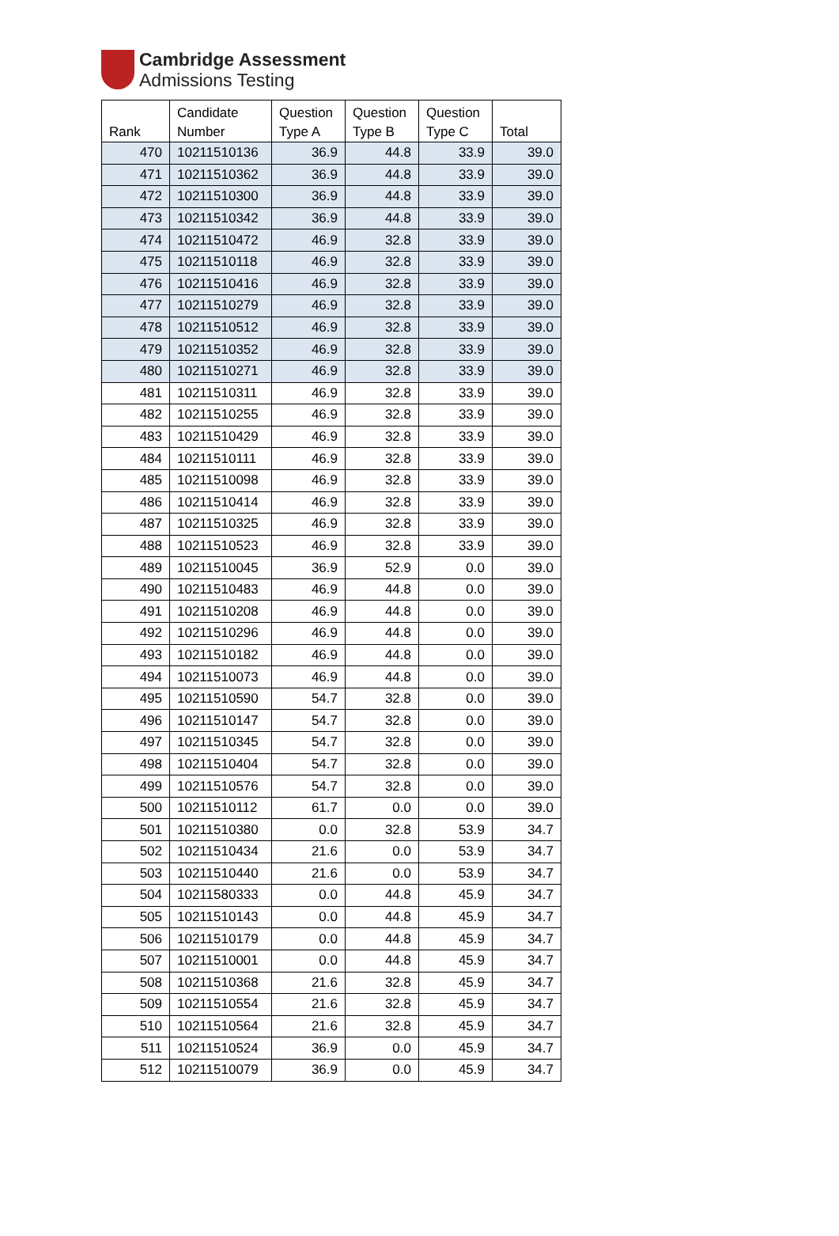Cambridge Assessment
Admissions Testing
| Rank | Candidate Number | Question Type A | Question Type B | Question Type C | Total |
| --- | --- | --- | --- | --- | --- |
| 470 | 10211510136 | 36.9 | 44.8 | 33.9 | 39.0 |
| 471 | 10211510362 | 36.9 | 44.8 | 33.9 | 39.0 |
| 472 | 10211510300 | 36.9 | 44.8 | 33.9 | 39.0 |
| 473 | 10211510342 | 36.9 | 44.8 | 33.9 | 39.0 |
| 474 | 10211510472 | 46.9 | 32.8 | 33.9 | 39.0 |
| 475 | 10211510118 | 46.9 | 32.8 | 33.9 | 39.0 |
| 476 | 10211510416 | 46.9 | 32.8 | 33.9 | 39.0 |
| 477 | 10211510279 | 46.9 | 32.8 | 33.9 | 39.0 |
| 478 | 10211510512 | 46.9 | 32.8 | 33.9 | 39.0 |
| 479 | 10211510352 | 46.9 | 32.8 | 33.9 | 39.0 |
| 480 | 10211510271 | 46.9 | 32.8 | 33.9 | 39.0 |
| 481 | 10211510311 | 46.9 | 32.8 | 33.9 | 39.0 |
| 482 | 10211510255 | 46.9 | 32.8 | 33.9 | 39.0 |
| 483 | 10211510429 | 46.9 | 32.8 | 33.9 | 39.0 |
| 484 | 10211510111 | 46.9 | 32.8 | 33.9 | 39.0 |
| 485 | 10211510098 | 46.9 | 32.8 | 33.9 | 39.0 |
| 486 | 10211510414 | 46.9 | 32.8 | 33.9 | 39.0 |
| 487 | 10211510325 | 46.9 | 32.8 | 33.9 | 39.0 |
| 488 | 10211510523 | 46.9 | 32.8 | 33.9 | 39.0 |
| 489 | 10211510045 | 36.9 | 52.9 | 0.0 | 39.0 |
| 490 | 10211510483 | 46.9 | 44.8 | 0.0 | 39.0 |
| 491 | 10211510208 | 46.9 | 44.8 | 0.0 | 39.0 |
| 492 | 10211510296 | 46.9 | 44.8 | 0.0 | 39.0 |
| 493 | 10211510182 | 46.9 | 44.8 | 0.0 | 39.0 |
| 494 | 10211510073 | 46.9 | 44.8 | 0.0 | 39.0 |
| 495 | 10211510590 | 54.7 | 32.8 | 0.0 | 39.0 |
| 496 | 10211510147 | 54.7 | 32.8 | 0.0 | 39.0 |
| 497 | 10211510345 | 54.7 | 32.8 | 0.0 | 39.0 |
| 498 | 10211510404 | 54.7 | 32.8 | 0.0 | 39.0 |
| 499 | 10211510576 | 54.7 | 32.8 | 0.0 | 39.0 |
| 500 | 10211510112 | 61.7 | 0.0 | 0.0 | 39.0 |
| 501 | 10211510380 | 0.0 | 32.8 | 53.9 | 34.7 |
| 502 | 10211510434 | 21.6 | 0.0 | 53.9 | 34.7 |
| 503 | 10211510440 | 21.6 | 0.0 | 53.9 | 34.7 |
| 504 | 10211580333 | 0.0 | 44.8 | 45.9 | 34.7 |
| 505 | 10211510143 | 0.0 | 44.8 | 45.9 | 34.7 |
| 506 | 10211510179 | 0.0 | 44.8 | 45.9 | 34.7 |
| 507 | 10211510001 | 0.0 | 44.8 | 45.9 | 34.7 |
| 508 | 10211510368 | 21.6 | 32.8 | 45.9 | 34.7 |
| 509 | 10211510554 | 21.6 | 32.8 | 45.9 | 34.7 |
| 510 | 10211510564 | 21.6 | 32.8 | 45.9 | 34.7 |
| 511 | 10211510524 | 36.9 | 0.0 | 45.9 | 34.7 |
| 512 | 10211510079 | 36.9 | 0.0 | 45.9 | 34.7 |